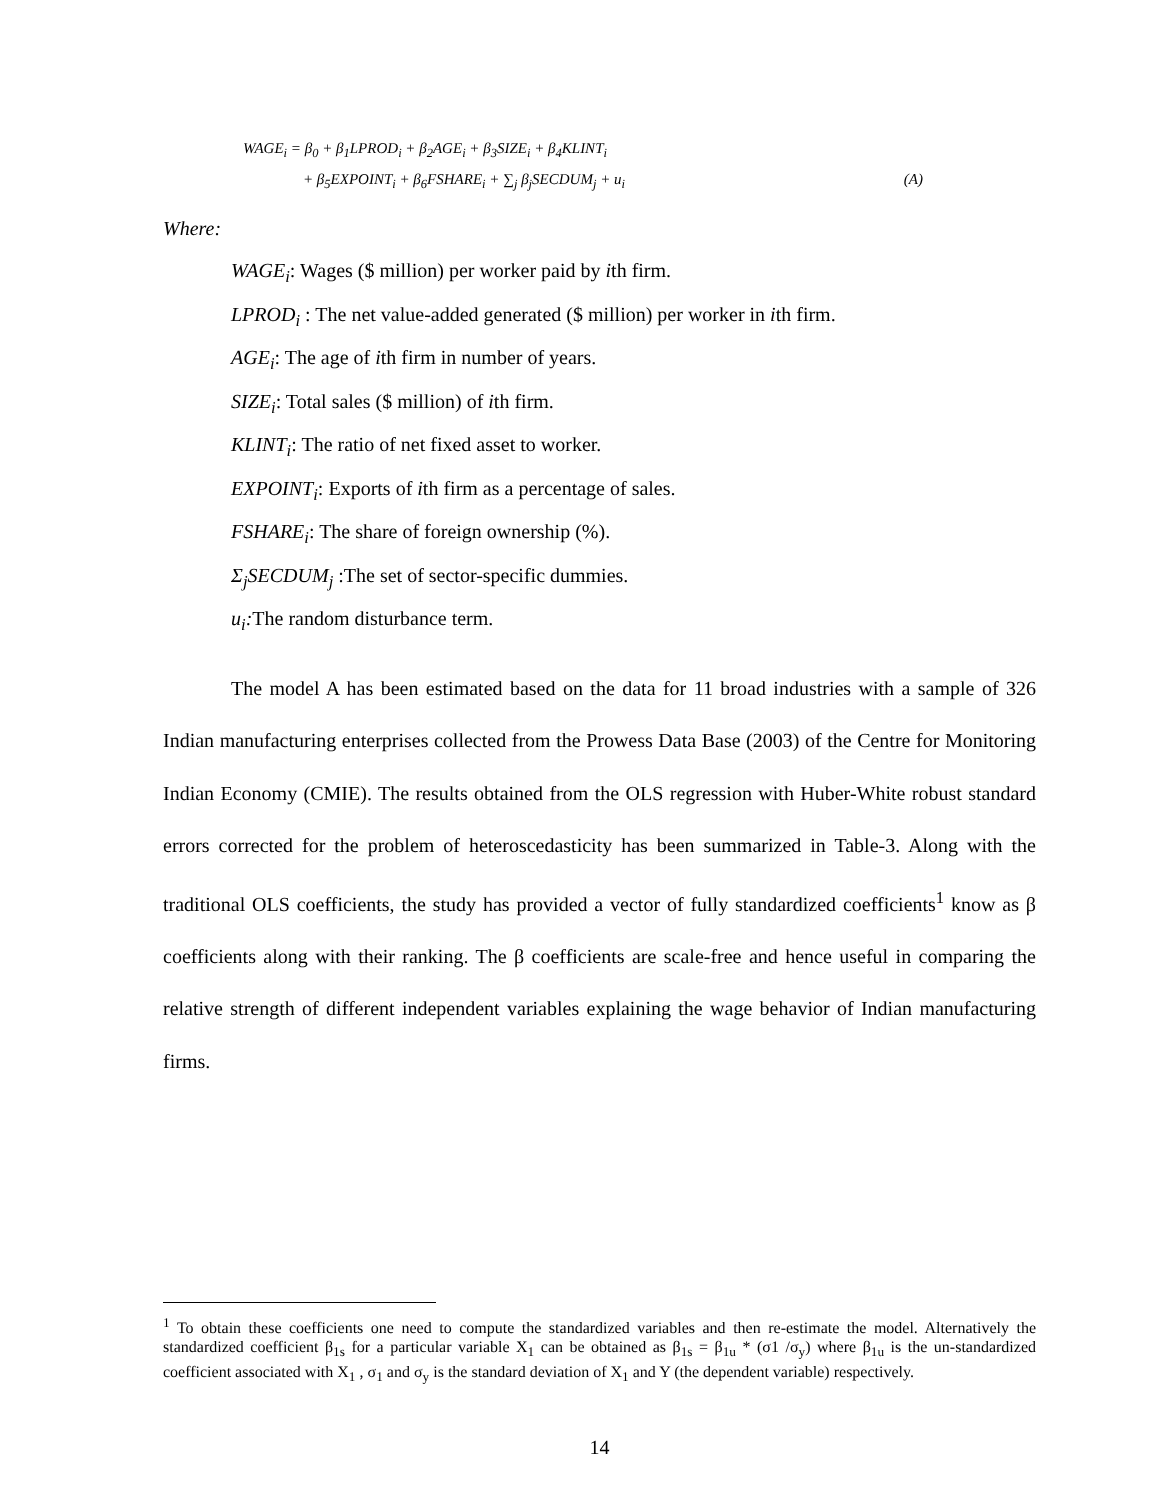WAGE<sub>i</sub> = β<sub>0</sub> + β<sub>1</sub>LPROD<sub>i</sub> + β<sub>2</sub>AGE<sub>i</sub> + β<sub>3</sub>SIZE<sub>i</sub> + β<sub>4</sub>KLINT<sub>i</sub>
+ β<sub>5</sub>EXPOINT<sub>i</sub> + β<sub>6</sub>FSHARE<sub>i</sub> + ∑<sub>j</sub> β<sub>j</sub>SECDUM<sub>j</sub> + u<sub>i</sub> (A)
Where:
WAGE<sub>i</sub>: Wages ($ million) per worker paid by ith firm.
LPROD<sub>i</sub> : The net value-added generated ($ million) per worker in ith firm.
AGE<sub>i</sub>: The age of ith firm in number of years.
SIZE<sub>i</sub>: Total sales ($ million) of ith firm.
KLINT<sub>i</sub>: The ratio of net fixed asset to worker.
EXPOINT<sub>i</sub>: Exports of ith firm as a percentage of sales.
FSHARE<sub>i</sub>: The share of foreign ownership (%).
Σ<sub>j</sub>SECDUM<sub>j</sub> :The set of sector-specific dummies.
u<sub>i</sub>: The random disturbance term.
The model A has been estimated based on the data for 11 broad industries with a sample of 326 Indian manufacturing enterprises collected from the Prowess Data Base (2003) of the Centre for Monitoring Indian Economy (CMIE). The results obtained from the OLS regression with Huber-White robust standard errors corrected for the problem of heteroscedasticity has been summarized in Table-3. Along with the traditional OLS coefficients, the study has provided a vector of fully standardized coefficients<sup>1</sup> know as β coefficients along with their ranking. The β coefficients are scale-free and hence useful in comparing the relative strength of different independent variables explaining the wage behavior of Indian manufacturing firms.
<sup>1</sup> To obtain these coefficients one need to compute the standardized variables and then re-estimate the model. Alternatively the standardized coefficient β<sub>1s</sub> for a particular variable X<sub>1</sub> can be obtained as β<sub>1s</sub> = β<sub>1u</sub> * (σ1 /σ<sub>y</sub>) where β<sub>1u</sub> is the un-standardized coefficient associated with X<sub>1</sub> , σ<sub>1</sub> and σ<sub>y</sub> is the standard deviation of X<sub>1</sub> and Y (the dependent variable) respectively.
14